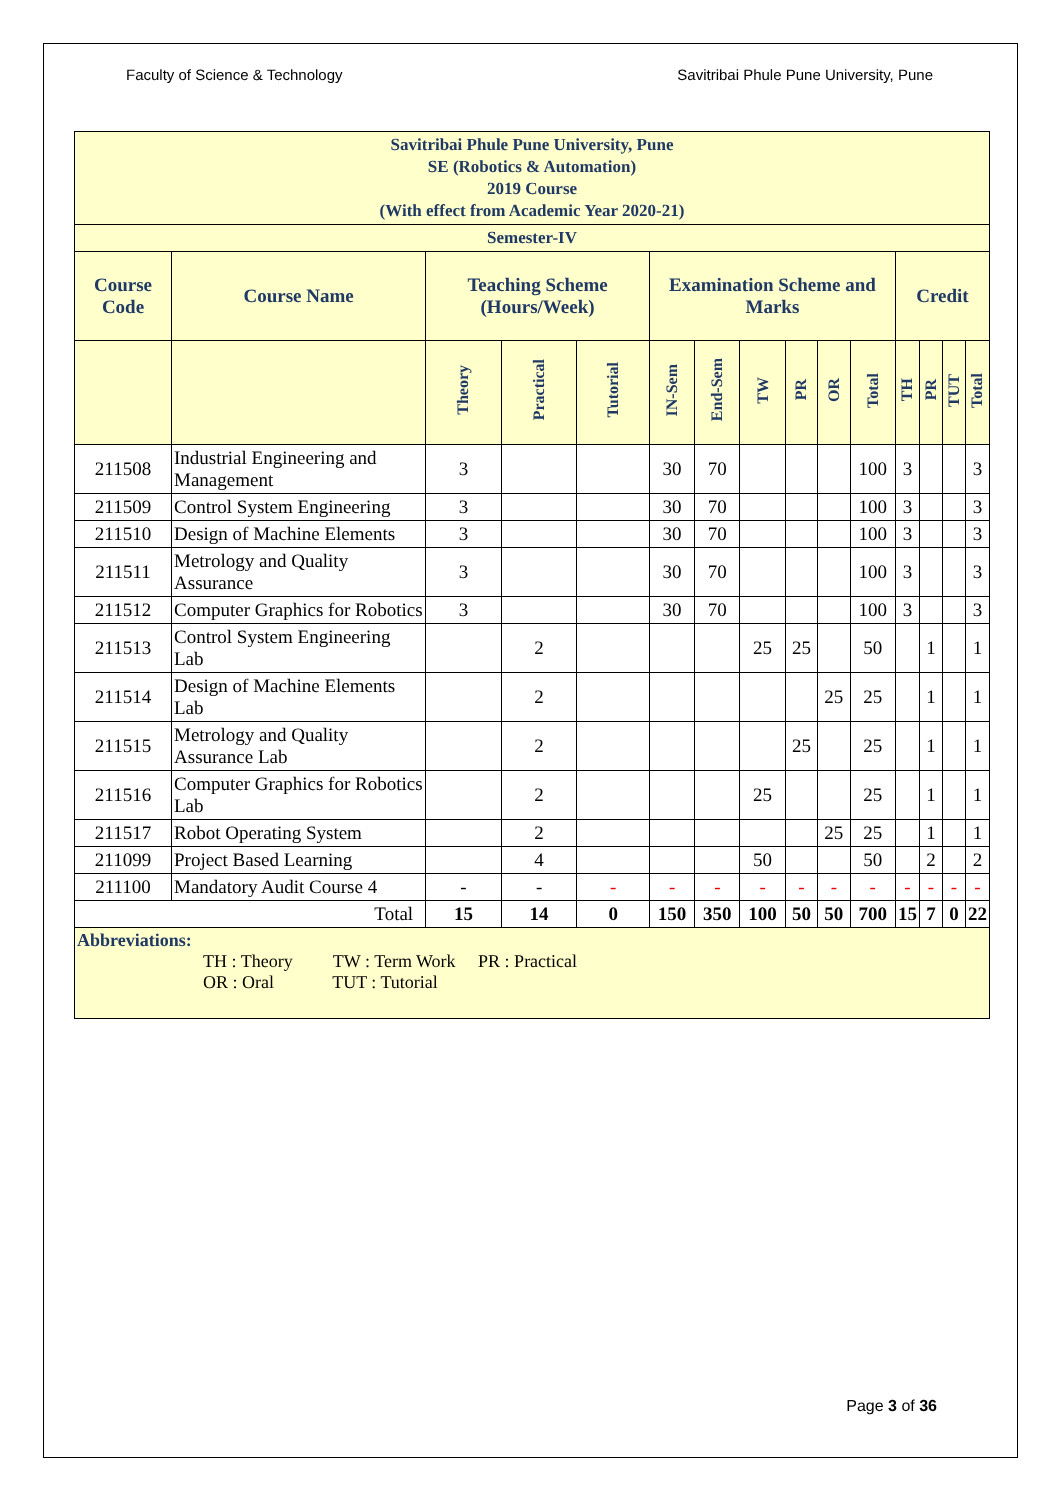Faculty of Science & Technology Savitribai Phule Pune University, Pune
| Savitribai Phule Pune University, Pune SE (Robotics & Automation) 2019 Course (With effect from Academic Year 2020-21) | | | | | | | | | | | | | | |
| Semester-IV | | | | | | | | | | | | | | |
| Course Code | Course Name | Teaching Scheme (Hours/Week) | | | Examination Scheme and Marks | | | | | | Credit | | | |
| | | Theory | Practical | Tutorial | IN-Sem | End-Sem | TW | PR | OR | Total | TH | PR | TUT | Total |
| 211508 | Industrial Engineering and Management | 3 | | | 30 | 70 | | | | 100 | 3 | | | 3 |
| 211509 | Control System Engineering | 3 | | | 30 | 70 | | | | 100 | 3 | | | 3 |
| 211510 | Design of Machine Elements | 3 | | | 30 | 70 | | | | 100 | 3 | | | 3 |
| 211511 | Metrology and Quality Assurance | 3 | | | 30 | 70 | | | | 100 | 3 | | | 3 |
| 211512 | Computer Graphics for Robotics | 3 | | | 30 | 70 | | | | 100 | 3 | | | 3 |
| 211513 | Control System Engineering Lab | | 2 | | | | 25 | 25 | | 50 | | 1 | | 1 |
| 211514 | Design of Machine Elements Lab | | 2 | | | | | | 25 | 25 | | 1 | | 1 |
| 211515 | Metrology and Quality Assurance Lab | | 2 | | | | | 25 | | 25 | | 1 | | 1 |
| 211516 | Computer Graphics for Robotics Lab | | 2 | | | | 25 | | | 25 | | 1 | | 1 |
| 211517 | Robot Operating System | | 2 | | | | | | 25 | 25 | | 1 | | 1 |
| 211099 | Project Based Learning | | 4 | | | | 50 | | | 50 | | 2 | | 2 |
| 211100 | Mandatory Audit Course 4 | - | - | - | - | - | - | - | - | - | - | - | - | - |
| Total | | 15 | 14 | 0 | 150 | 350 | 100 | 50 | 50 | 700 | 15 | 7 | 0 | 22 |
| Abbreviations: TH : Theory TW : Term Work PR : Practical OR : Oral TUT : Tutorial | | | | | | | | | | | | | | |
Page 3 of 36